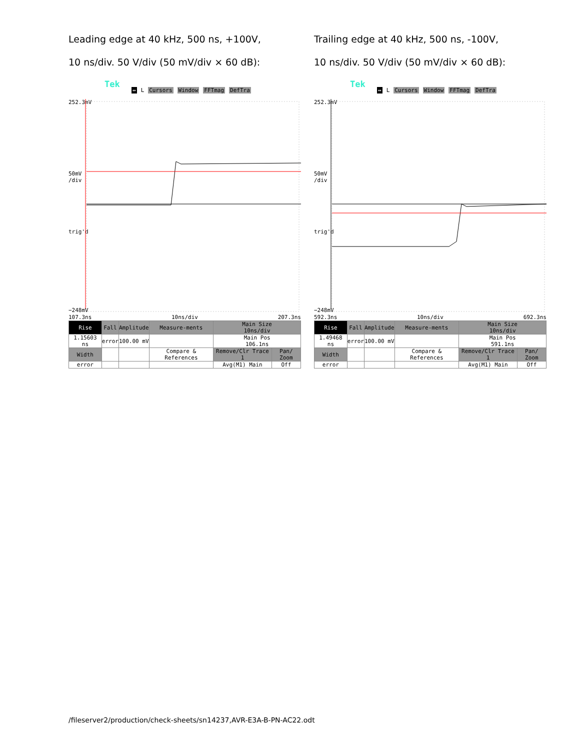Leading edge at 40 kHz, 500 ns, +100V,
10 ns/div. 50 V/div (50 mV/div × 60 dB):
Tek
↔ L Cursors Window FFTmag DefTra
252.3mV
50mV
/div
trig'd
−248mV
107.3ns 10ns/div 207.3ns
| Rise | Fall | Amplitude | Measure-ments | Main Size 10ns/div | |
| 1.15603 ns | error | 100.00 mV | | Main Pos 106.1ns | |
| Width | | | Compare & References | Remove/Clr Trace 1 | Pan/ Zoom |
| error | | | | Avg(M1) Main | Off |
Trailing edge at 40 kHz, 500 ns, -100V,
10 ns/div. 50 V/div (50 mV/div × 60 dB):
Tek
↔ L Cursors Window FFTmag DefTra
252.3mV
50mV
/div
trig'd
−248mV
592.3ns 10ns/div 692.3ns
| Rise | Fall | Amplitude | Measure-ments | Main Size 10ns/div | |
| 1.49468 ns | error | 100.00 mV | | Main Pos 591.1ns | |
| Width | | | Compare & References | Remove/Clr Trace 1 | Pan/ Zoom |
| error | | | | Avg(M1) Main | Off |
/fileserver2/production/check-sheets/sn14237,AVR-E3A-B-PN-AC22.odt